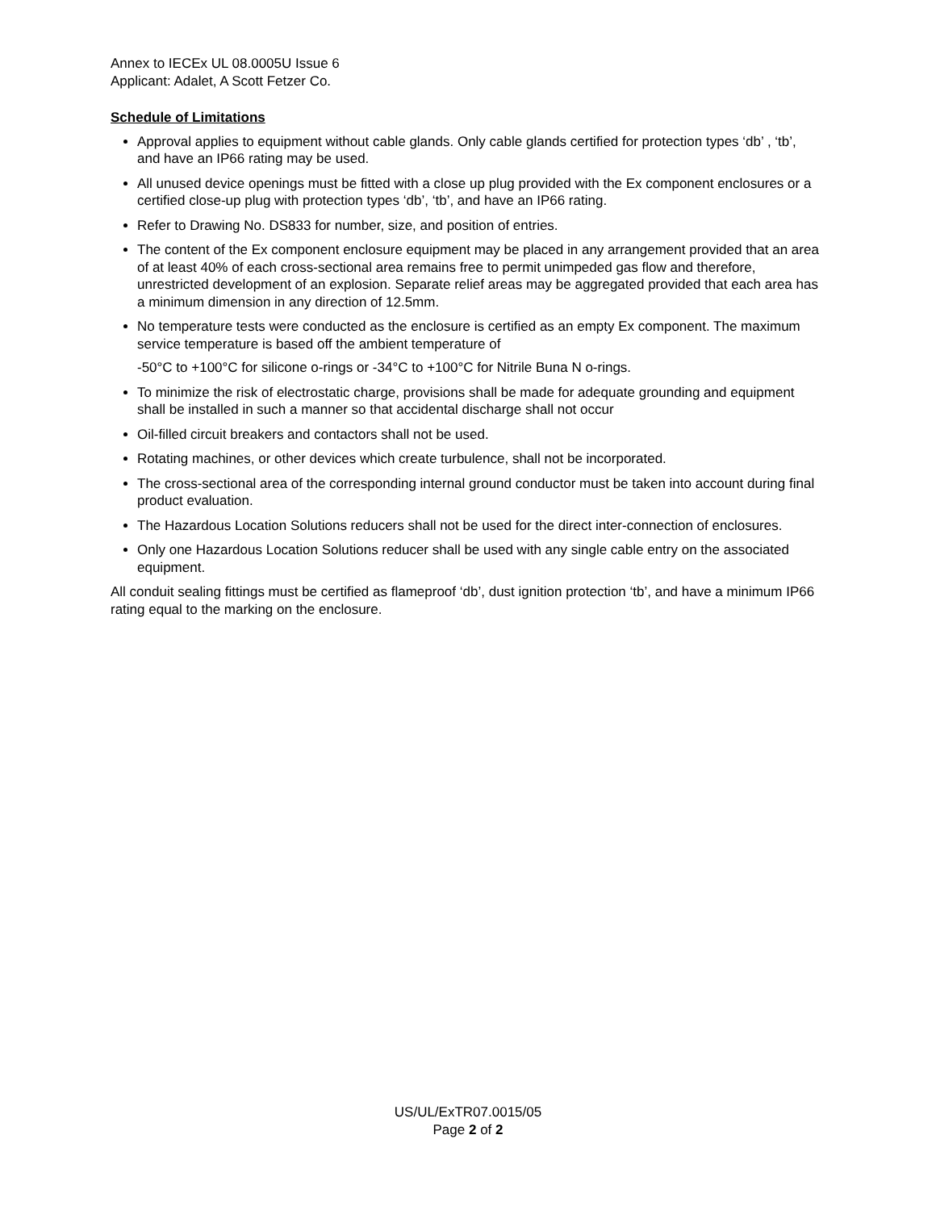Annex to IECEx UL 08.0005U Issue 6
Applicant: Adalet, A Scott Fetzer Co.
Schedule of Limitations
Approval applies to equipment without cable glands. Only cable glands certified for protection types ‘db’ , ‘tb’, and have an IP66 rating may be used.
All unused device openings must be fitted with a close up plug provided with the Ex component enclosures or a certified close-up plug with protection types ‘db’, ‘tb’, and have an IP66 rating.
Refer to Drawing No. DS833 for number, size, and position of entries.
The content of the Ex component enclosure equipment may be placed in any arrangement provided that an area of at least 40% of each cross-sectional area remains free to permit unimpeded gas flow and therefore, unrestricted development of an explosion. Separate relief areas may be aggregated provided that each area has a minimum dimension in any direction of 12.5mm.
No temperature tests were conducted as the enclosure is certified as an empty Ex component. The maximum service temperature is based off the ambient temperature of
-50°C to +100°C for silicone o-rings or -34°C to +100°C for Nitrile Buna N o-rings.
To minimize the risk of electrostatic charge, provisions shall be made for adequate grounding and equipment shall be installed in such a manner so that accidental discharge shall not occur
Oil-filled circuit breakers and contactors shall not be used.
Rotating machines, or other devices which create turbulence, shall not be incorporated.
The cross-sectional area of the corresponding internal ground conductor must be taken into account during final product evaluation.
The Hazardous Location Solutions reducers shall not be used for the direct inter-connection of enclosures.
Only one Hazardous Location Solutions reducer shall be used with any single cable entry on the associated equipment.
All conduit sealing fittings must be certified as flameproof ‘db’, dust ignition protection ‘tb’, and have a minimum IP66 rating equal to the marking on the enclosure.
US/UL/ExTR07.0015/05
Page 2 of 2